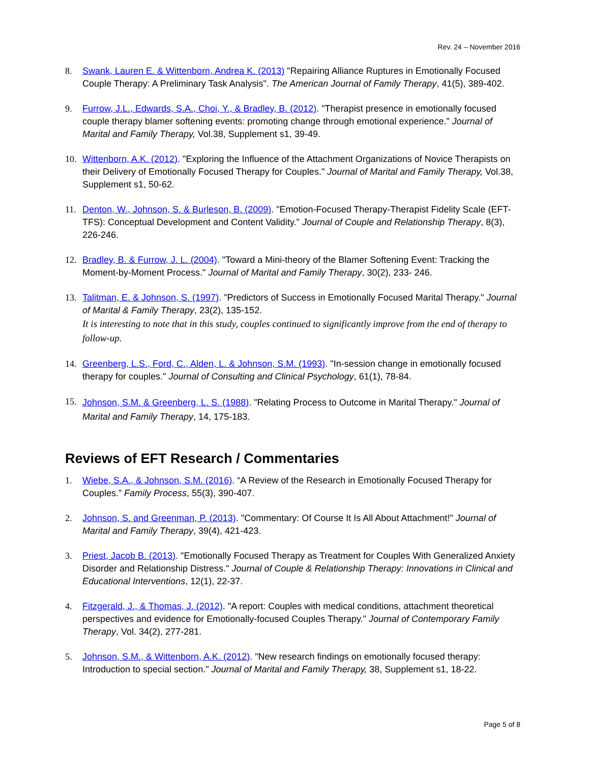Rev. 24 – November 2016
8. Swank, Lauren E. & Wittenborn, Andrea K. (2013) "Repairing Alliance Ruptures in Emotionally Focused Couple Therapy: A Preliminary Task Analysis". The American Journal of Family Therapy, 41(5), 389-402.
9. Furrow, J.L., Edwards, S.A., Choi, Y., & Bradley, B. (2012). "Therapist presence in emotionally focused couple therapy blamer softening events: promoting change through emotional experience." Journal of Marital and Family Therapy, Vol.38, Supplement s1, 39-49.
10. Wittenborn, A.K. (2012). "Exploring the Influence of the Attachment Organizations of Novice Therapists on their Delivery of Emotionally Focused Therapy for Couples." Journal of Marital and Family Therapy, Vol.38, Supplement s1, 50-62.
11. Denton, W., Johnson, S. & Burleson, B. (2009). "Emotion-Focused Therapy-Therapist Fidelity Scale (EFT-TFS): Conceptual Development and Content Validity." Journal of Couple and Relationship Therapy, 8(3), 226-246.
12. Bradley, B. & Furrow, J. L. (2004). "Toward a Mini-theory of the Blamer Softening Event: Tracking the Moment-by-Moment Process." Journal of Marital and Family Therapy, 30(2), 233- 246.
13. Talitman, E. & Johnson, S. (1997). "Predictors of Success in Emotionally Focused Marital Therapy." Journal of Marital & Family Therapy, 23(2), 135-152.
It is interesting to note that in this study, couples continued to significantly improve from the end of therapy to follow-up.
14. Greenberg, L.S., Ford, C., Alden, L. & Johnson, S.M. (1993). "In-session change in emotionally focused therapy for couples." Journal of Consulting and Clinical Psychology, 61(1), 78-84.
15.
Johnson, S.M. & Greenberg, L. S. (1988). "Relating Process to Outcome in Marital Therapy." Journal of Marital and Family Therapy, 14, 175-183.
Reviews of EFT Research / Commentaries
1. Wiebe, S.A., & Johnson, S.M. (2016). “A Review of the Research in Emotionally Focused Therapy for Couples.” Family Process, 55(3), 390-407.
2. Johnson, S. and Greenman, P. (2013). "Commentary: Of Course It Is All About Attachment!" Journal of Marital and Family Therapy, 39(4), 421-423.
3. Priest, Jacob B. (2013). "Emotionally Focused Therapy as Treatment for Couples With Generalized Anxiety Disorder and Relationship Distress." Journal of Couple & Relationship Therapy: Innovations in Clinical and Educational Interventions, 12(1), 22-37.
4. Fitzgerald, J., & Thomas, J. (2012). "A report: Couples with medical conditions, attachment theoretical perspectives and evidence for Emotionally-focused Couples Therapy." Journal of Contemporary Family Therapy, Vol. 34(2), 277-281.
5. Johnson, S.M., & Wittenborn, A.K. (2012). "New research findings on emotionally focused therapy: Introduction to special section." Journal of Marital and Family Therapy, 38, Supplement s1, 18-22.
Page 5 of 8